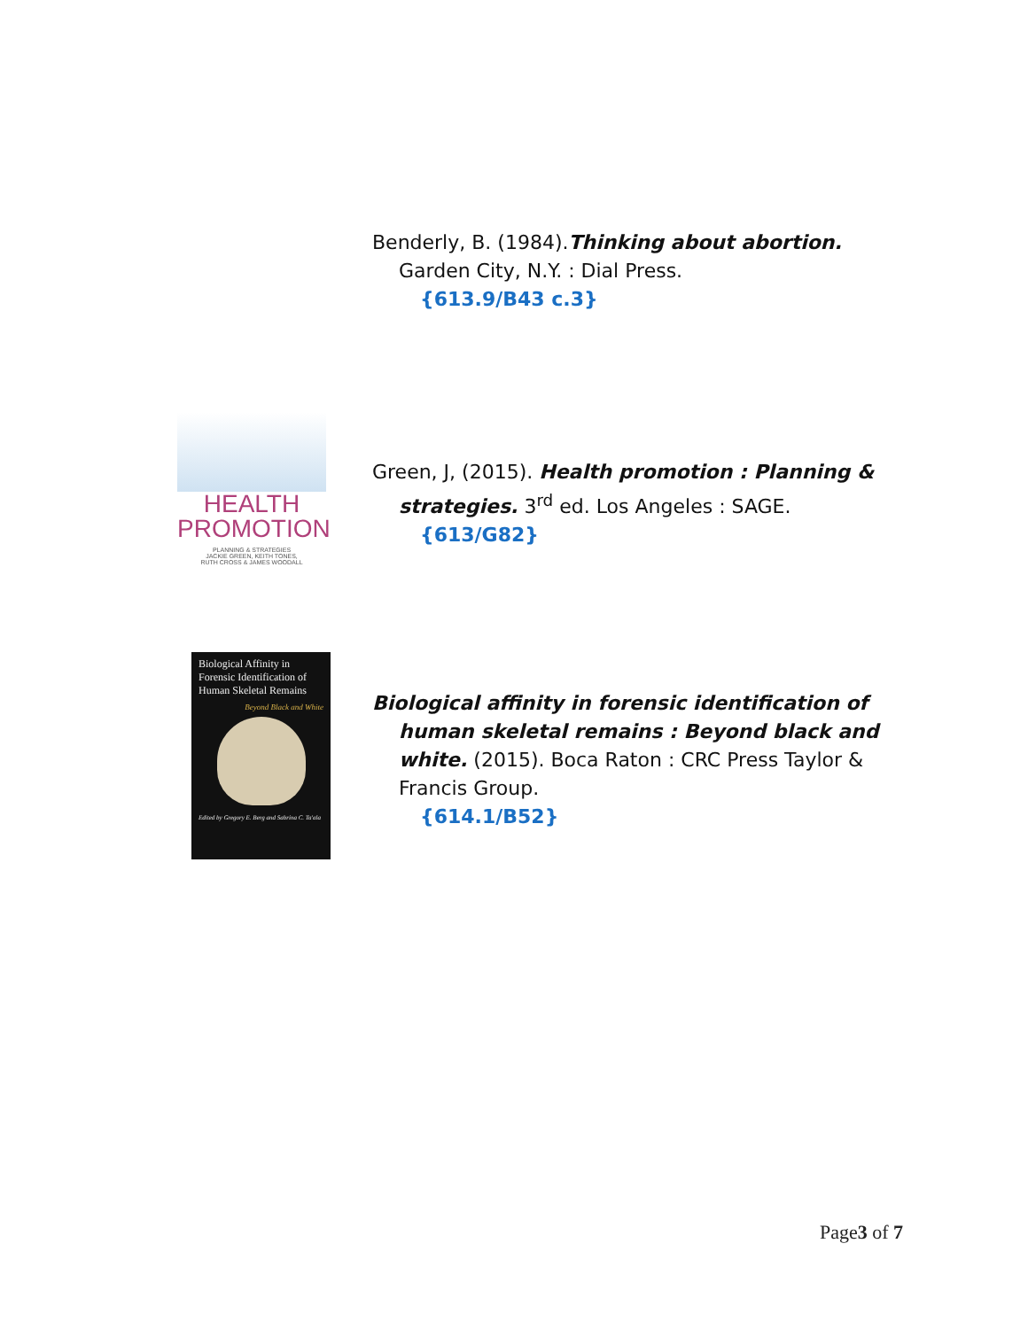Benderly, B. (1984).Thinking about abortion. Garden City, N.Y. : Dial Press.
{613.9/B43 c.3}
HEALTH
PROMOTION
PLANNING & STRATEGIES
JACKIE GREEN, KEITH TONES,
RUTH CROSS & JAMES WOODALL
Green, J, (2015). Health promotion : Planning & strategies. 3<sup>rd</sup> ed. Los Angeles : SAGE.
{613/G82}
Biological Affinity in Forensic Identification of Human Skeletal Remains
Beyond Black and White
Edited by Gregory E. Berg and Sabrina C. Ta'ala
Biological affinity in forensic identification of human skeletal remains : Beyond black and white. (2015). Boca Raton : CRC Press Taylor & Francis Group.
{614.1/B52}
Page3 of 7